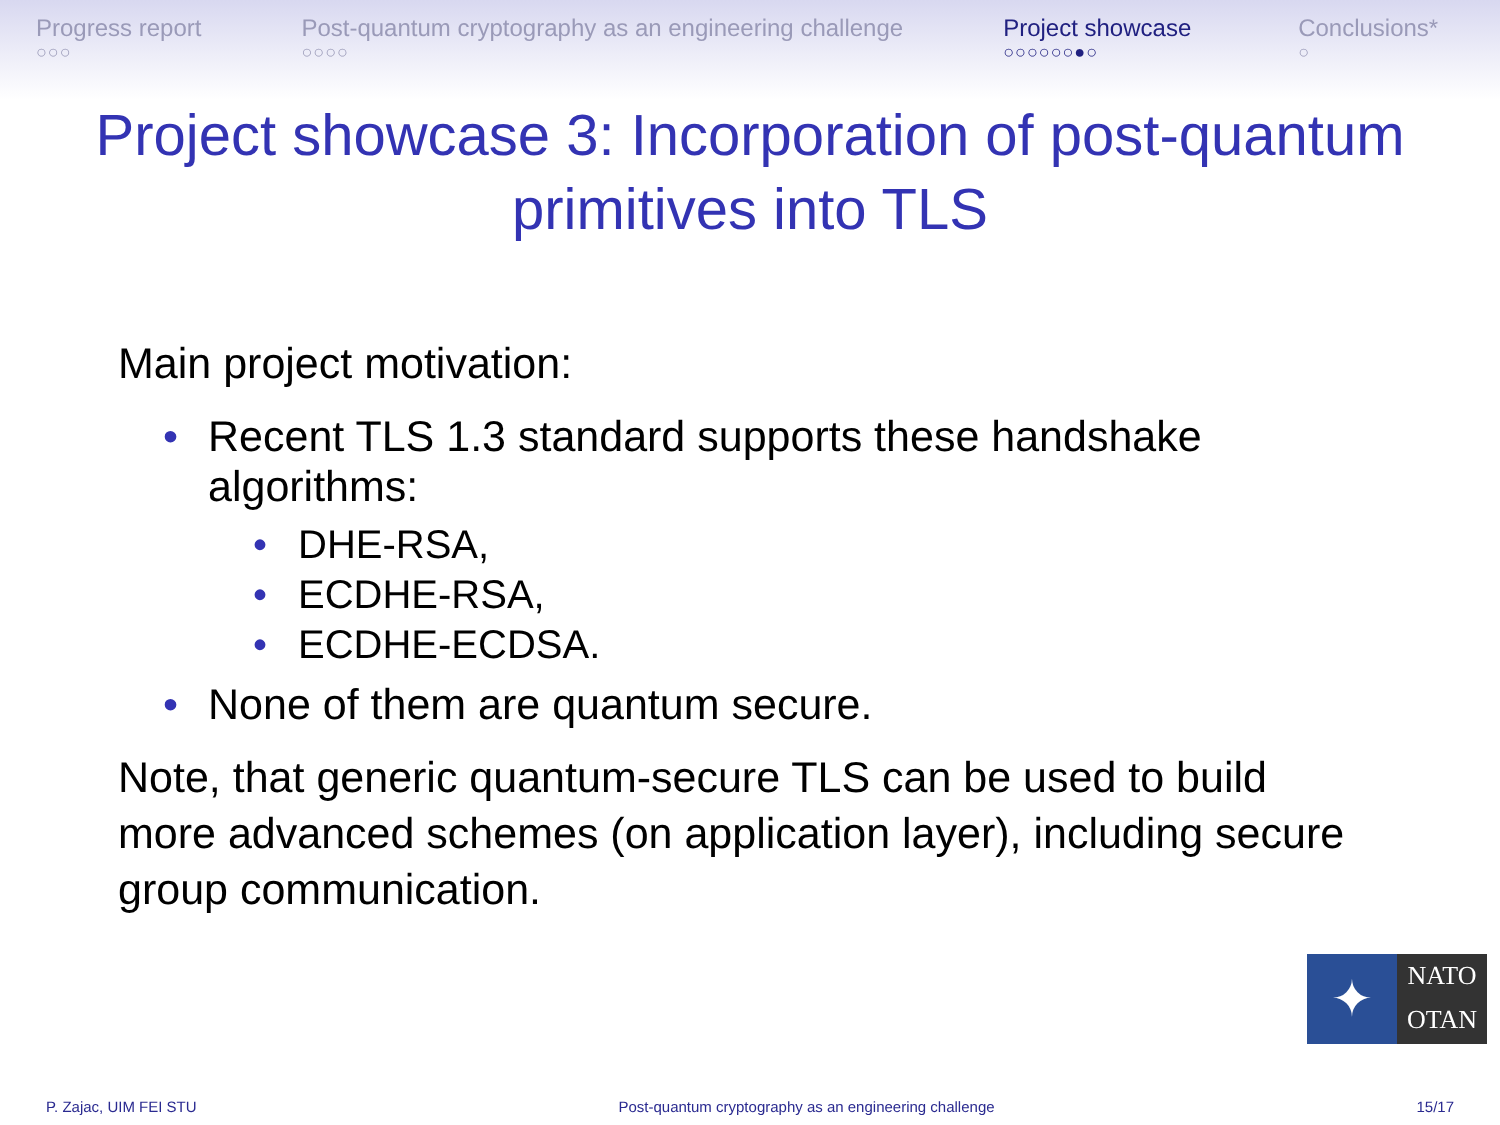Progress report
○○○
Post-quantum cryptography as an engineering challenge
○○○○
Project showcase
○○○○○○●○
Conclusions*
○
Project showcase 3: Incorporation of post-quantum
primitives into TLS
Main project motivation:
• Recent TLS 1.3 standard supports these handshake algorithms:
• DHE-RSA,
• ECDHE-RSA,
• ECDHE-ECDSA.
• None of them are quantum secure.
Note, that generic quantum-secure TLS can be used to build more advanced schemes (on application layer), including secure group communication.
✦
NATO
OTAN
P. Zajac, UIM FEI STU Post-quantum cryptography as an engineering challenge 15/17